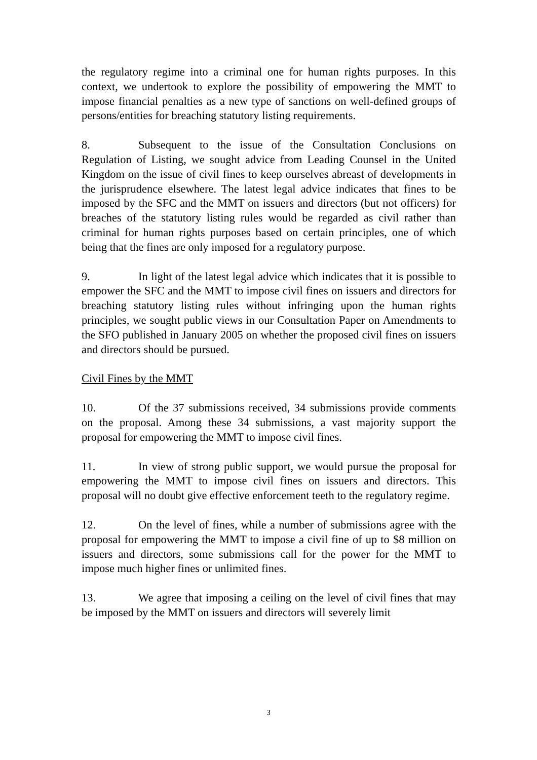the regulatory regime into a criminal one for human rights purposes. In this context, we undertook to explore the possibility of empowering the MMT to impose financial penalties as a new type of sanctions on well-defined groups of persons/entities for breaching statutory listing requirements.
8. Subsequent to the issue of the Consultation Conclusions on Regulation of Listing, we sought advice from Leading Counsel in the United Kingdom on the issue of civil fines to keep ourselves abreast of developments in the jurisprudence elsewhere. The latest legal advice indicates that fines to be imposed by the SFC and the MMT on issuers and directors (but not officers) for breaches of the statutory listing rules would be regarded as civil rather than criminal for human rights purposes based on certain principles, one of which being that the fines are only imposed for a regulatory purpose.
9. In light of the latest legal advice which indicates that it is possible to empower the SFC and the MMT to impose civil fines on issuers and directors for breaching statutory listing rules without infringing upon the human rights principles, we sought public views in our Consultation Paper on Amendments to the SFO published in January 2005 on whether the proposed civil fines on issuers and directors should be pursued.
Civil Fines by the MMT
10. Of the 37 submissions received, 34 submissions provide comments on the proposal. Among these 34 submissions, a vast majority support the proposal for empowering the MMT to impose civil fines.
11. In view of strong public support, we would pursue the proposal for empowering the MMT to impose civil fines on issuers and directors. This proposal will no doubt give effective enforcement teeth to the regulatory regime.
12. On the level of fines, while a number of submissions agree with the proposal for empowering the MMT to impose a civil fine of up to $8 million on issuers and directors, some submissions call for the power for the MMT to impose much higher fines or unlimited fines.
13. We agree that imposing a ceiling on the level of civil fines that may be imposed by the MMT on issuers and directors will severely limit
3